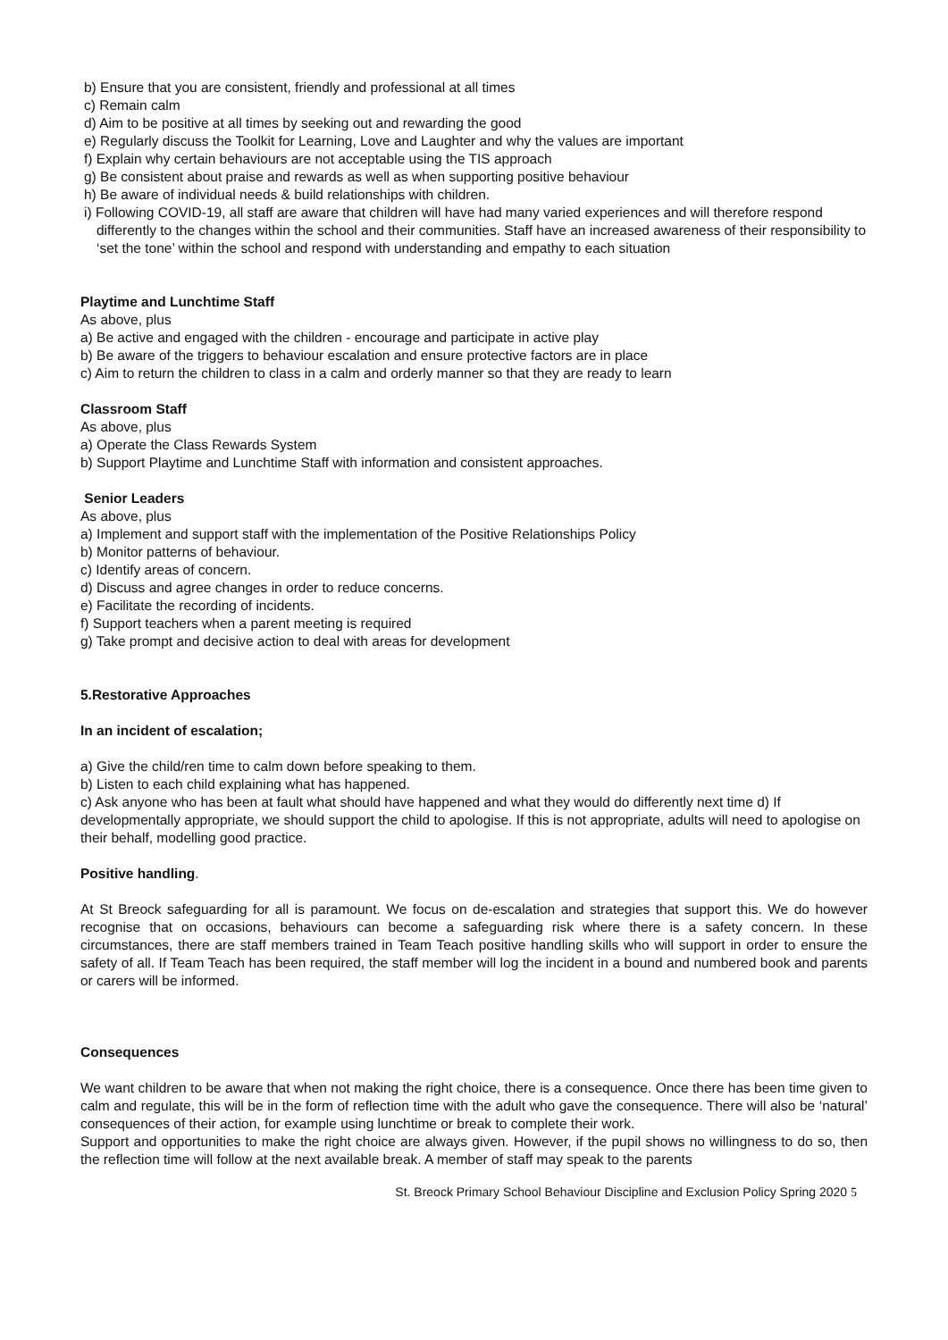b) Ensure that you are consistent, friendly and professional at all times
c) Remain calm
d) Aim to be positive at all times by seeking out and rewarding the good
e) Regularly discuss the Toolkit for Learning, Love and Laughter and why the values are important
f) Explain why certain behaviours are not acceptable using the TIS approach
g) Be consistent about praise and rewards as well as when supporting positive behaviour
h) Be aware of individual needs & build relationships with children.
i) Following COVID-19, all staff are aware that children will have had many varied experiences and will therefore respond differently to the changes within the school and their communities. Staff have an increased awareness of their responsibility to ‘set the tone’ within the school and respond with understanding and empathy to each situation
Playtime and Lunchtime Staff
As above, plus
a) Be active and engaged with the children - encourage and participate in active play
b) Be aware of the triggers to behaviour escalation and ensure protective factors are in place
c) Aim to return the children to class in a calm and orderly manner so that they are ready to learn
Classroom Staff
As above, plus
a) Operate the Class Rewards System
b) Support Playtime and Lunchtime Staff with information and consistent approaches.
Senior Leaders
As above, plus
a) Implement and support staff with the implementation of the Positive Relationships Policy
b) Monitor patterns of behaviour.
c) Identify areas of concern.
d) Discuss and agree changes in order to reduce concerns.
e) Facilitate the recording of incidents.
f) Support teachers when a parent meeting is required
g) Take prompt and decisive action to deal with areas for development
5.Restorative Approaches
In an incident of escalation;
a) Give the child/ren time to calm down before speaking to them.
b) Listen to each child explaining what has happened.
c) Ask anyone who has been at fault what should have happened and what they would do differently next time d) If developmentally appropriate, we should support the child to apologise. If this is not appropriate, adults will need to apologise on their behalf, modelling good practice.
Positive handling.
At St Breock safeguarding for all is paramount. We focus on de-escalation and strategies that support this. We do however recognise that on occasions, behaviours can become a safeguarding risk where there is a safety concern. In these circumstances, there are staff members trained in Team Teach positive handling skills who will support in order to ensure the safety of all. If Team Teach has been required, the staff member will log the incident in a bound and numbered book and parents or carers will be informed.
Consequences
We want children to be aware that when not making the right choice, there is a consequence. Once there has been time given to calm and regulate, this will be in the form of reflection time with the adult who gave the consequence. There will also be ‘natural’ consequences of their action, for example using lunchtime or break to complete their work.
Support and opportunities to make the right choice are always given. However, if the pupil shows no willingness to do so, then the reflection time will follow at the next available break. A member of staff may speak to the parents
St. Breock Primary School Behaviour Discipline and Exclusion Policy Spring 2020 5